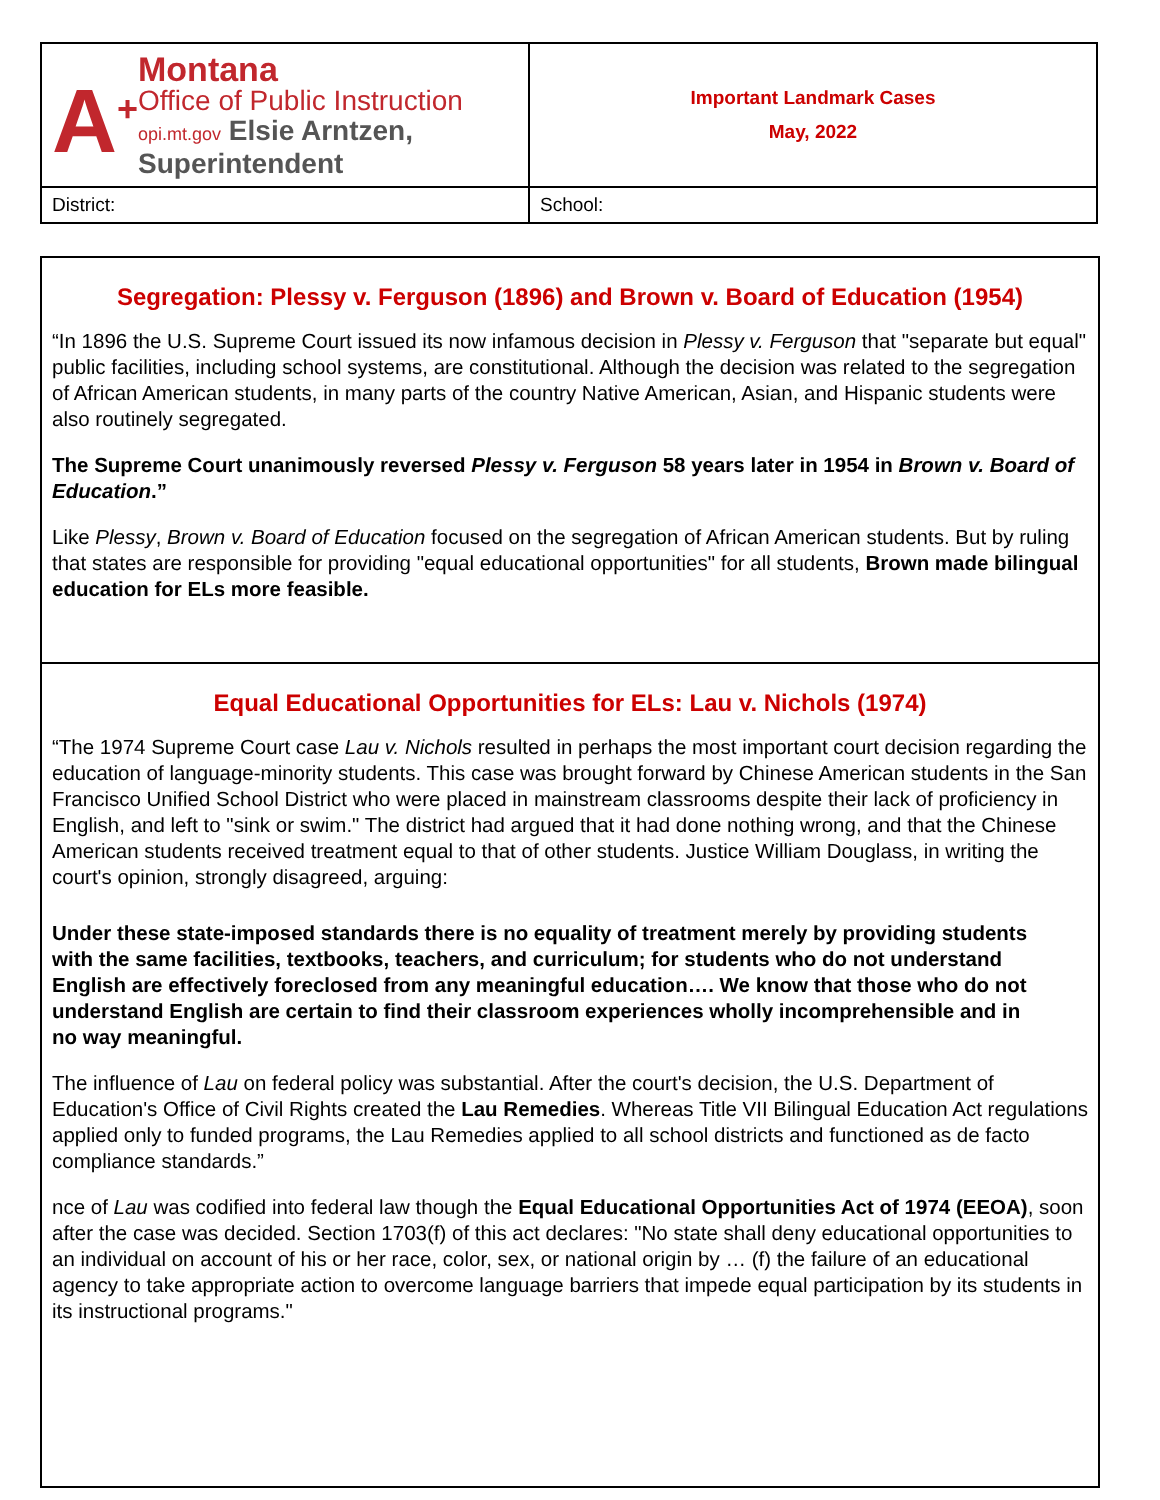| A<sup>+</sup> Montana Office of Public Instruction opi.mt.gov Elsie Arntzen, Superintendent | Important Landmark Cases May, 2022 |
| District: | School: |
Segregation: Plessy v. Ferguson (1896) and Brown v. Board of Education (1954)
“In 1896 the U.S. Supreme Court issued its now infamous decision in Plessy v. Ferguson that "separate but equal" public facilities, including school systems, are constitutional. Although the decision was related to the segregation of African American students, in many parts of the country Native American, Asian, and Hispanic students were also routinely segregated.
The Supreme Court unanimously reversed Plessy v. Ferguson 58 years later in 1954 in Brown v. Board of Education.”
Like Plessy, Brown v. Board of Education focused on the segregation of African American students. But by ruling that states are responsible for providing "equal educational opportunities" for all students, Brown made bilingual education for ELs more feasible.
Equal Educational Opportunities for ELs: Lau v. Nichols (1974)
“The 1974 Supreme Court case Lau v. Nichols resulted in perhaps the most important court decision regarding the education of language-minority students. This case was brought forward by Chinese American students in the San Francisco Unified School District who were placed in mainstream classrooms despite their lack of proficiency in English, and left to "sink or swim." The district had argued that it had done nothing wrong, and that the Chinese American students received treatment equal to that of other students. Justice William Douglass, in writing the court's opinion, strongly disagreed, arguing:
Under these state-imposed standards there is no equality of treatment merely by providing students with the same facilities, textbooks, teachers, and curriculum; for students who do not understand English are effectively foreclosed from any meaningful education…. We know that those who do not understand English are certain to find their classroom experiences wholly incomprehensible and in no way meaningful.
The influence of Lau on federal policy was substantial. After the court's decision, the U.S. Department of Education's Office of Civil Rights created the Lau Remedies. Whereas Title VII Bilingual Education Act regulations applied only to funded programs, the Lau Remedies applied to all school districts and functioned as de facto compliance standards.”
nce of Lau was codified into federal law though the Equal Educational Opportunities Act of 1974 (EEOA), soon after the case was decided. Section 1703(f) of this act declares: "No state shall deny educational opportunities to an individual on account of his or her race, color, sex, or national origin by … (f) the failure of an educational agency to take appropriate action to overcome language barriers that impede equal participation by its students in its instructional programs."